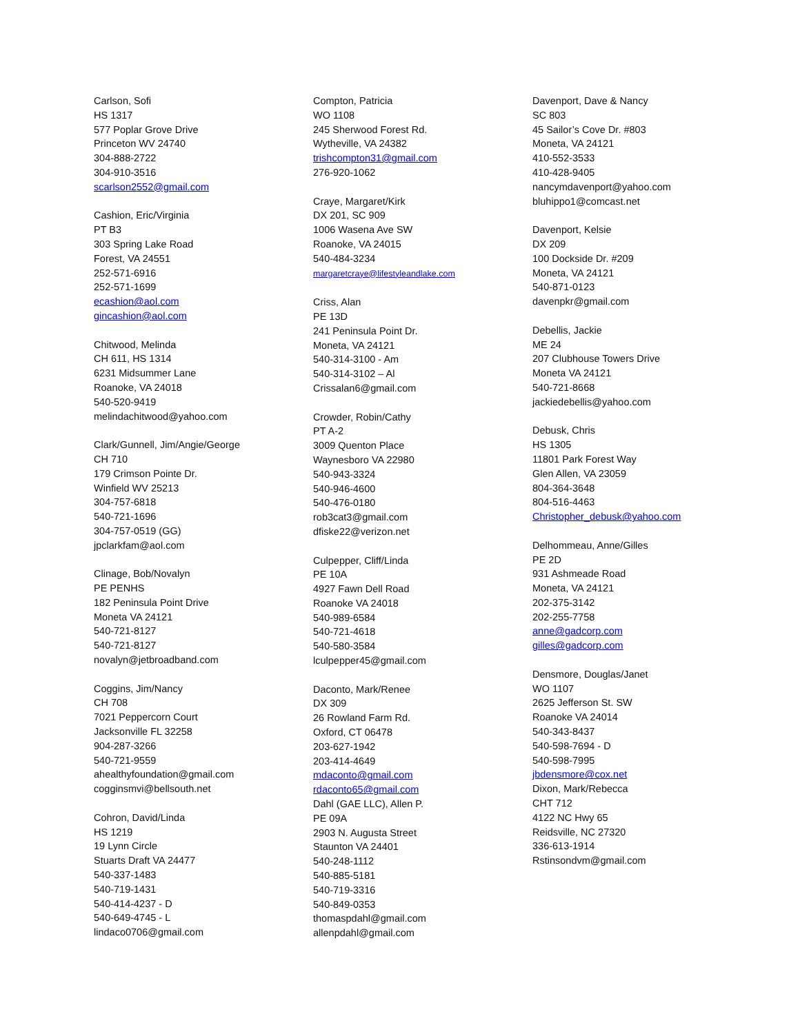Carlson, Sofi
HS 1317
577 Poplar Grove Drive
Princeton WV 24740
304-888-2722
304-910-3516
scarlson2552@gmail.com
Cashion, Eric/Virginia
PT B3
303 Spring Lake Road
Forest, VA 24551
252-571-6916
252-571-1699
ecashion@aol.com
gincashion@aol.com
Chitwood, Melinda
CH 611, HS 1314
6231 Midsummer Lane
Roanoke, VA 24018
540-520-9419
melindachitwood@yahoo.com
Clark/Gunnell, Jim/Angie/George
CH 710
179 Crimson Pointe Dr.
Winfield WV 25213
304-757-6818
540-721-1696
304-757-0519 (GG)
jpclarkfam@aol.com
Clinage, Bob/Novalyn
PE PENHS
182 Peninsula Point Drive
Moneta VA 24121
540-721-8127
540-721-8127
novalyn@jetbroadband.com
Coggins, Jim/Nancy
CH 708
7021 Peppercorn Court
Jacksonville FL 32258
904-287-3266
540-721-9559
ahealthyfoundation@gmail.com
cogginsmvi@bellsouth.net
Cohron, David/Linda
HS 1219
19 Lynn Circle
Stuarts Draft VA 24477
540-337-1483
540-719-1431
540-414-4237 - D
540-649-4745 - L
lindaco0706@gmail.com
Compton, Patricia
WO 1108
245 Sherwood Forest Rd.
Wytheville, VA 24382
trishcompton31@gmail.com
276-920-1062
Craye, Margaret/Kirk
DX 201, SC 909
1006 Wasena Ave SW
Roanoke, VA 24015
540-484-3234
margaretcraye@lifestyleandlake.com
Criss, Alan
PE 13D
241 Peninsula Point Dr.
Moneta, VA 24121
540-314-3100 - Am
540-314-3102 – Al
Crissalan6@gmail.com
Crowder, Robin/Cathy
PT A-2
3009 Quenton Place
Waynesboro VA 22980
540-943-3324
540-946-4600
540-476-0180
rob3cat3@gmail.com
dfiske22@verizon.net
Culpepper, Cliff/Linda
PE 10A
4927 Fawn Dell Road
Roanoke VA 24018
540-989-6584
540-721-4618
540-580-3584
lculpepper45@gmail.com
Daconto, Mark/Renee
DX 309
26 Rowland Farm Rd.
Oxford, CT 06478
203-627-1942
203-414-4649
mdaconto@gmail.com
rdaconto65@gmail.com
Dahl (GAE LLC), Allen P.
PE 09A
2903 N. Augusta Street
Staunton VA 24401
540-248-1112
540-885-5181
540-719-3316
540-849-0353
thomaspdahl@gmail.com
allenpdahl@gmail.com
Davenport, Dave & Nancy
SC 803
45 Sailor’s Cove Dr. #803
Moneta, VA 24121
410-552-3533
410-428-9405
nancymdavenport@yahoo.com
bluhippo1@comcast.net
Davenport, Kelsie
DX 209
100 Dockside Dr. #209
Moneta, VA 24121
540-871-0123
davenpkr@gmail.com
Debellis, Jackie
ME 24
207 Clubhouse Towers Drive
Moneta VA 24121
540-721-8668
jackiedebellis@yahoo.com
Debusk, Chris
HS 1305
11801 Park Forest Way
Glen Allen, VA 23059
804-364-3648
804-516-4463
Christopher_debusk@yahoo.com
Delhommeau, Anne/Gilles
PE 2D
931 Ashmeade Road
Moneta, VA 24121
202-375-3142
202-255-7758
anne@gadcorp.com
gilles@gadcorp.com
Densmore, Douglas/Janet
WO 1107
2625 Jefferson St. SW
Roanoke VA 24014
540-343-8437
540-598-7694 - D
540-598-7995
jbdensmore@cox.net
Dixon, Mark/Rebecca
CHT 712
4122 NC Hwy 65
Reidsville, NC 27320
336-613-1914
Rstinsondvm@gmail.com